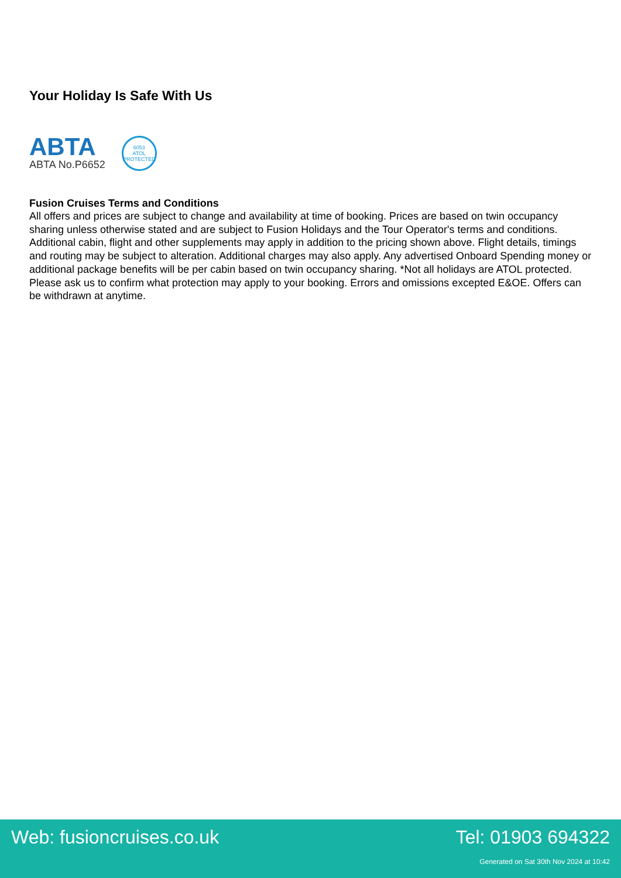Your Holiday Is Safe With Us
ABTA
ABTA No.P6652
6053
ATOL
PROTECTED
Fusion Cruises Terms and Conditions
All offers and prices are subject to change and availability at time of booking. Prices are based on twin occupancy sharing unless otherwise stated and are subject to Fusion Holidays and the Tour Operator's terms and conditions. Additional cabin, flight and other supplements may apply in addition to the pricing shown above. Flight details, timings and routing may be subject to alteration. Additional charges may also apply. Any advertised Onboard Spending money or additional package benefits will be per cabin based on twin occupancy sharing. *Not all holidays are ATOL protected. Please ask us to confirm what protection may apply to your booking. Errors and omissions excepted E&OE. Offers can be withdrawn at anytime.
Web: fusioncruises.co.uk Tel: 01903 694322
Generated on Sat 30th Nov 2024 at 10:42